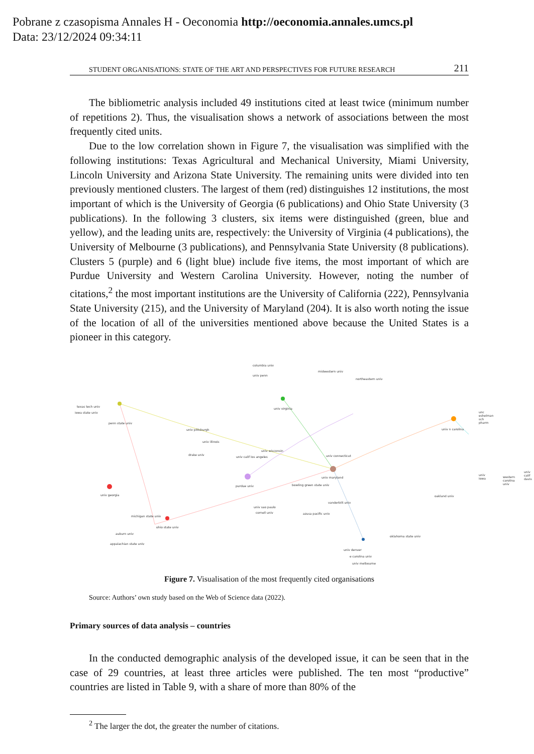Pobrane z czasopisma Annales H - Oeconomia http://oeconomia.annales.umcs.pl
Data: 23/12/2024 09:34:11
STUDENT ORGANISATIONS: STATE OF THE ART AND PERSPECTIVES FOR FUTURE RESEARCH 211
The bibliometric analysis included 49 institutions cited at least twice (minimum number of repetitions 2). Thus, the visualisation shows a network of associations between the most frequently cited units.
Due to the low correlation shown in Figure 7, the visualisation was simplified with the following institutions: Texas Agricultural and Mechanical University, Miami University, Lincoln University and Arizona State University. The remaining units were divided into ten previously mentioned clusters. The largest of them (red) distinguishes 12 institutions, the most important of which is the University of Georgia (6 publications) and Ohio State University (3 publications). In the following 3 clusters, six items were distinguished (green, blue and yellow), and the leading units are, respectively: the University of Virginia (4 publications), the University of Melbourne (3 publications), and Pennsylvania State University (8 publications). Clusters 5 (purple) and 6 (light blue) include five items, the most important of which are Purdue University and Western Carolina University. However, noting the number of citations,<sup>2</sup> the most important institutions are the University of California (222), Pennsylvania State University (215), and the University of Maryland (204). It is also worth noting the issue of the location of all of the universities mentioned above because the United States is a pioneer in this category.
columbia univ
univ penn
midwestern univ
northeastern univ
texas tech univ
iowa state univ
penn state univ
univ virginia
unc eshelman sch pharm
univ n carolina univ pittsburgh
univ illinois
drake univ
univ wisconsin
univ calif los angeles univ connecticut
univ maryland
bowling green state univ purdue univ
univ calif davis
univ iowa
western carolina univ
univ georgia
vanderbilt univ
oakland univ
univ sao paulo
cornell univ azusa pacific univ
michigan state univ
ohio state univ
auburn univ
oklahoma state univ
appalachian state univ
univ denver
e carolina univ
univ melbourne
Figure 7. Visualisation of the most frequently cited organisations
Source: Authors’ own study based on the Web of Science data (2022).
Primary sources of data analysis – countries
In the conducted demographic analysis of the developed issue, it can be seen that in the case of 29 countries, at least three articles were published. The ten most “productive” countries are listed in Table 9, with a share of more than 80% of the
<sup>2</sup> The larger the dot, the greater the number of citations.